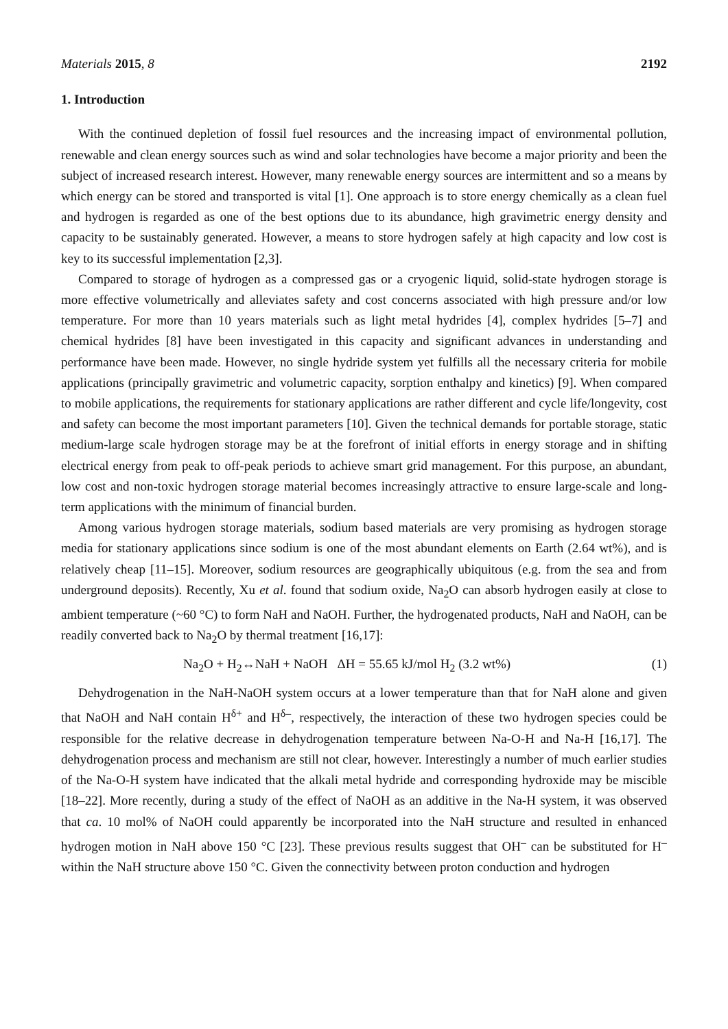Materials 2015, 8 2192
1. Introduction
With the continued depletion of fossil fuel resources and the increasing impact of environmental pollution, renewable and clean energy sources such as wind and solar technologies have become a major priority and been the subject of increased research interest. However, many renewable energy sources are intermittent and so a means by which energy can be stored and transported is vital [1]. One approach is to store energy chemically as a clean fuel and hydrogen is regarded as one of the best options due to its abundance, high gravimetric energy density and capacity to be sustainably generated. However, a means to store hydrogen safely at high capacity and low cost is key to its successful implementation [2,3].
Compared to storage of hydrogen as a compressed gas or a cryogenic liquid, solid-state hydrogen storage is more effective volumetrically and alleviates safety and cost concerns associated with high pressure and/or low temperature. For more than 10 years materials such as light metal hydrides [4], complex hydrides [5–7] and chemical hydrides [8] have been investigated in this capacity and significant advances in understanding and performance have been made. However, no single hydride system yet fulfills all the necessary criteria for mobile applications (principally gravimetric and volumetric capacity, sorption enthalpy and kinetics) [9]. When compared to mobile applications, the requirements for stationary applications are rather different and cycle life/longevity, cost and safety can become the most important parameters [10]. Given the technical demands for portable storage, static medium-large scale hydrogen storage may be at the forefront of initial efforts in energy storage and in shifting electrical energy from peak to off-peak periods to achieve smart grid management. For this purpose, an abundant, low cost and non-toxic hydrogen storage material becomes increasingly attractive to ensure large-scale and long-term applications with the minimum of financial burden.
Among various hydrogen storage materials, sodium based materials are very promising as hydrogen storage media for stationary applications since sodium is one of the most abundant elements on Earth (2.64 wt%), and is relatively cheap [11–15]. Moreover, sodium resources are geographically ubiquitous (e.g. from the sea and from underground deposits). Recently, Xu et al. found that sodium oxide, Na<sub>2</sub>O can absorb hydrogen easily at close to ambient temperature (~60 °C) to form NaH and NaOH. Further, the hydrogenated products, NaH and NaOH, can be readily converted back to Na<sub>2</sub>O by thermal treatment [16,17]:
Na<sub>2</sub>O + H<sub>2</sub>↔NaH + NaOH ΔH = 55.65 kJ/mol H<sub>2</sub> (3.2 wt%) (1)
Dehydrogenation in the NaH-NaOH system occurs at a lower temperature than that for NaH alone and given that NaOH and NaH contain H<sup>δ+</sup> and H<sup>δ–</sup>, respectively, the interaction of these two hydrogen species could be responsible for the relative decrease in dehydrogenation temperature between Na-O-H and Na-H [16,17]. The dehydrogenation process and mechanism are still not clear, however. Interestingly a number of much earlier studies of the Na-O-H system have indicated that the alkali metal hydride and corresponding hydroxide may be miscible [18–22]. More recently, during a study of the effect of NaOH as an additive in the Na-H system, it was observed that ca. 10 mol% of NaOH could apparently be incorporated into the NaH structure and resulted in enhanced hydrogen motion in NaH above 150 °C [23]. These previous results suggest that OH<sup>–</sup> can be substituted for H<sup>–</sup> within the NaH structure above 150 °C. Given the connectivity between proton conduction and hydrogen